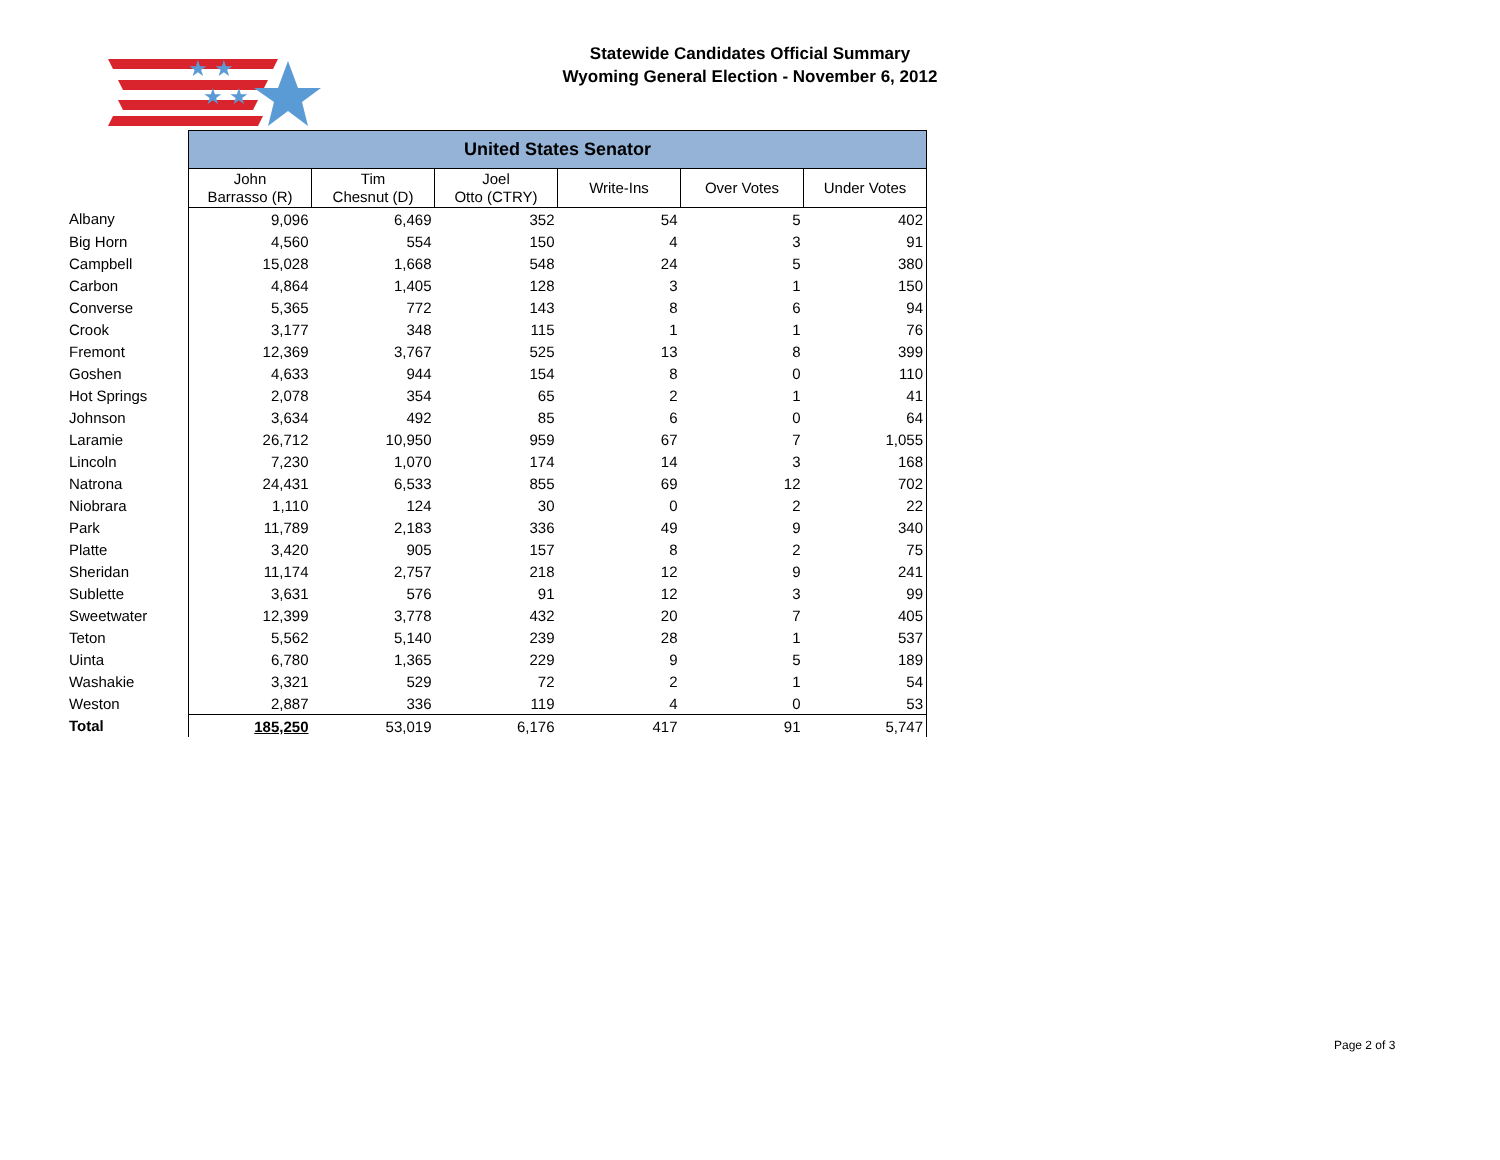Statewide Candidates Official Summary
Wyoming General Election - November 6, 2012
★ ★
★ ★
| | United States Senator | | | | | |
| --- | --- | --- | --- | --- | --- | --- |
| | John Barrasso (R) | Tim Chesnut (D) | Joel Otto (CTRY) | Write-Ins | Over Votes | Under Votes |
| Albany | 9,096 | 6,469 | 352 | 54 | 5 | 402 |
| Big Horn | 4,560 | 554 | 150 | 4 | 3 | 91 |
| Campbell | 15,028 | 1,668 | 548 | 24 | 5 | 380 |
| Carbon | 4,864 | 1,405 | 128 | 3 | 1 | 150 |
| Converse | 5,365 | 772 | 143 | 8 | 6 | 94 |
| Crook | 3,177 | 348 | 115 | 1 | 1 | 76 |
| Fremont | 12,369 | 3,767 | 525 | 13 | 8 | 399 |
| Goshen | 4,633 | 944 | 154 | 8 | 0 | 110 |
| Hot Springs | 2,078 | 354 | 65 | 2 | 1 | 41 |
| Johnson | 3,634 | 492 | 85 | 6 | 0 | 64 |
| Laramie | 26,712 | 10,950 | 959 | 67 | 7 | 1,055 |
| Lincoln | 7,230 | 1,070 | 174 | 14 | 3 | 168 |
| Natrona | 24,431 | 6,533 | 855 | 69 | 12 | 702 |
| Niobrara | 1,110 | 124 | 30 | 0 | 2 | 22 |
| Park | 11,789 | 2,183 | 336 | 49 | 9 | 340 |
| Platte | 3,420 | 905 | 157 | 8 | 2 | 75 |
| Sheridan | 11,174 | 2,757 | 218 | 12 | 9 | 241 |
| Sublette | 3,631 | 576 | 91 | 12 | 3 | 99 |
| Sweetwater | 12,399 | 3,778 | 432 | 20 | 7 | 405 |
| Teton | 5,562 | 5,140 | 239 | 28 | 1 | 537 |
| Uinta | 6,780 | 1,365 | 229 | 9 | 5 | 189 |
| Washakie | 3,321 | 529 | 72 | 2 | 1 | 54 |
| Weston | 2,887 | 336 | 119 | 4 | 0 | 53 |
| Total | 185,250 | 53,019 | 6,176 | 417 | 91 | 5,747 |
Page 2 of 3